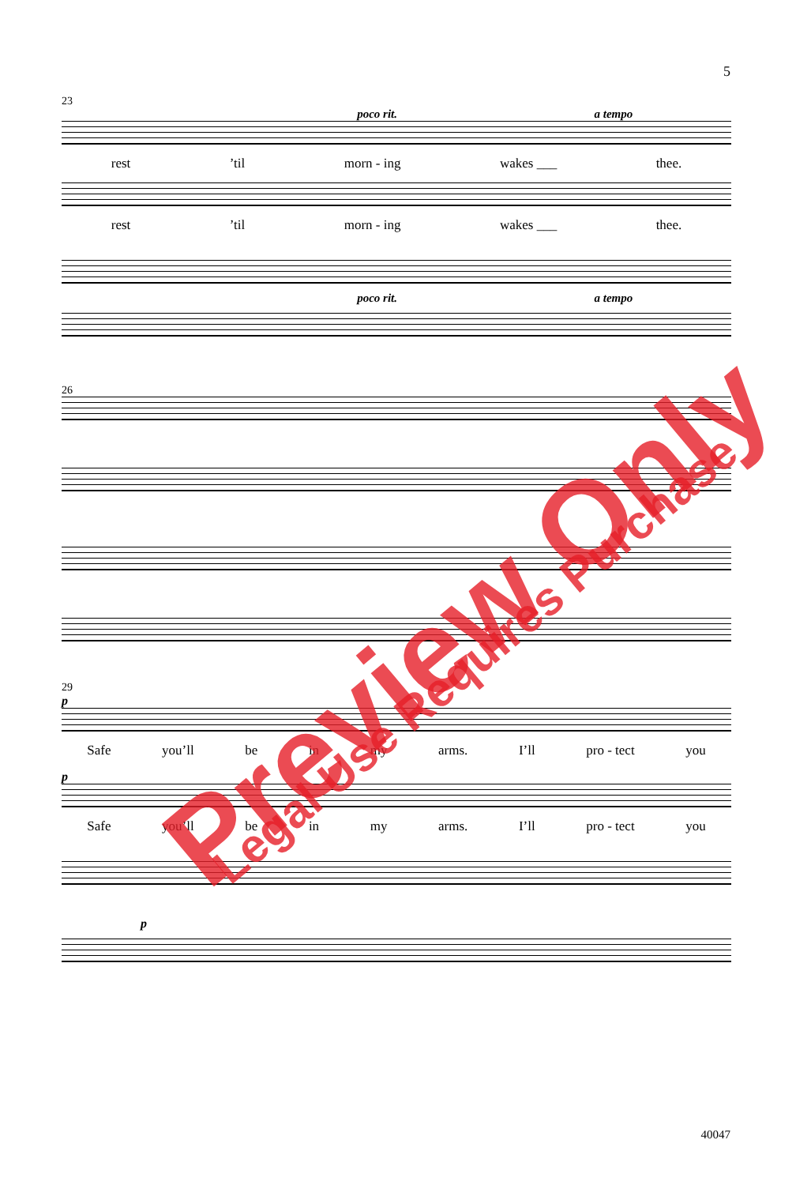5
23
poco rit. a tempo
rest’til morn - ing wakes ___ thee.
rest’til morn - ing wakes ___ thee.
poco rit. a tempo
26
29
p
Safe you’ll be in my arms. I’ll pro - tect you
p
Safe you’ll be in my arms. I’ll pro - tect you
p
40047
Preview Only Legal Use Requires Purchase